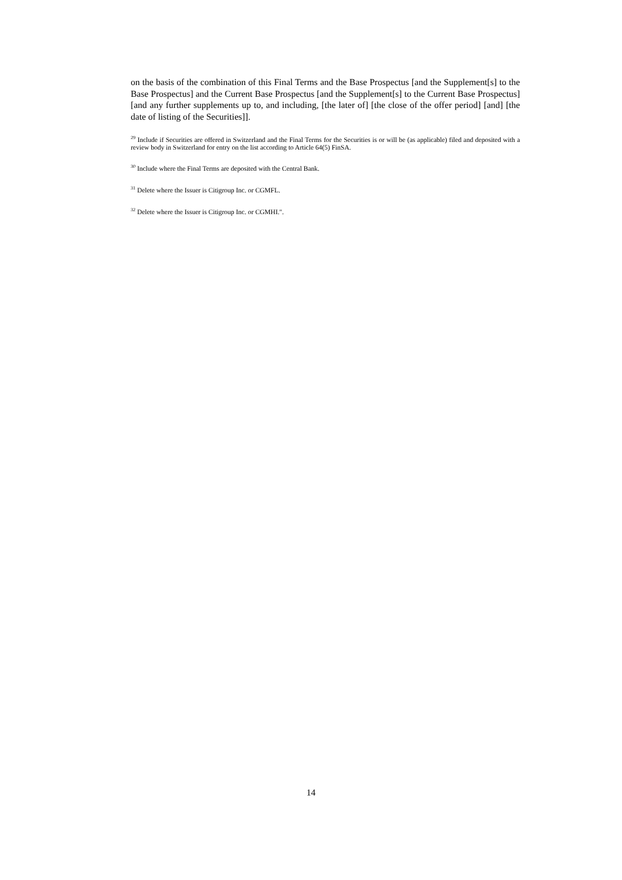on the basis of the combination of this Final Terms and the Base Prospectus [and the Supplement[s] to the Base Prospectus] and the Current Base Prospectus [and the Supplement[s] to the Current Base Prospectus] [and any further supplements up to, and including, [the later of] [the close of the offer period] [and] [the date of listing of the Securities]].
<sup>29</sup> Include if Securities are offered in Switzerland and the Final Terms for the Securities is or will be (as applicable) filed and deposited with a review body in Switzerland for entry on the list according to Article 64(5) FinSA.
<sup>30</sup> Include where the Final Terms are deposited with the Central Bank.
<sup>31</sup> Delete where the Issuer is Citigroup Inc. or CGMFL.
<sup>32</sup> Delete where the Issuer is Citigroup Inc. or CGMHI.".
14